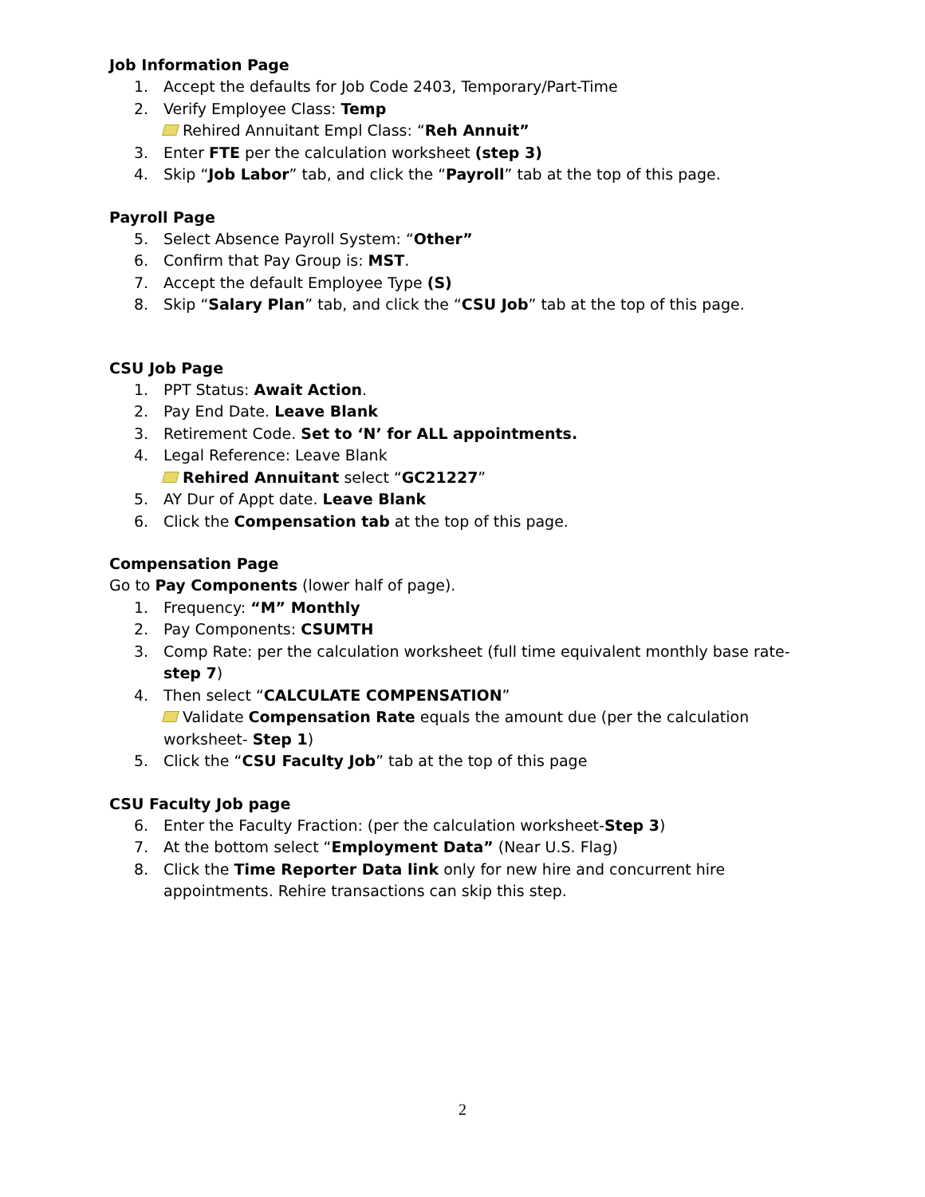Job Information Page
1. Accept the defaults for Job Code 2403, Temporary/Part-Time
2. Verify Employee Class: Temp
Rehired Annuitant Empl Class: “Reh Annuit”
3. Enter FTE per the calculation worksheet (step 3)
4. Skip “Job Labor” tab, and click the “Payroll” tab at the top of this page.
Payroll Page
5. Select Absence Payroll System: “Other”
6. Confirm that Pay Group is: MST.
7. Accept the default Employee Type (S)
8. Skip “Salary Plan” tab, and click the “CSU Job” tab at the top of this page.
CSU Job Page
1. PPT Status: Await Action.
2. Pay End Date. Leave Blank
3. Retirement Code. Set to ‘N’ for ALL appointments.
4. Legal Reference: Leave Blank
Rehired Annuitant select “GC21227”
5. AY Dur of Appt date. Leave Blank
6. Click the Compensation tab at the top of this page.
Compensation Page
Go to Pay Components (lower half of page).
1. Frequency: “M” Monthly
2. Pay Components: CSUMTH
3. Comp Rate: per the calculation worksheet (full time equivalent monthly base rate- step 7)
4. Then select “CALCULATE COMPENSATION”
Validate Compensation Rate equals the amount due (per the calculation worksheet- Step 1)
5. Click the “CSU Faculty Job” tab at the top of this page
CSU Faculty Job page
6. Enter the Faculty Fraction: (per the calculation worksheet-Step 3)
7. At the bottom select “Employment Data” (Near U.S. Flag)
8. Click the Time Reporter Data link only for new hire and concurrent hire appointments. Rehire transactions can skip this step.
2